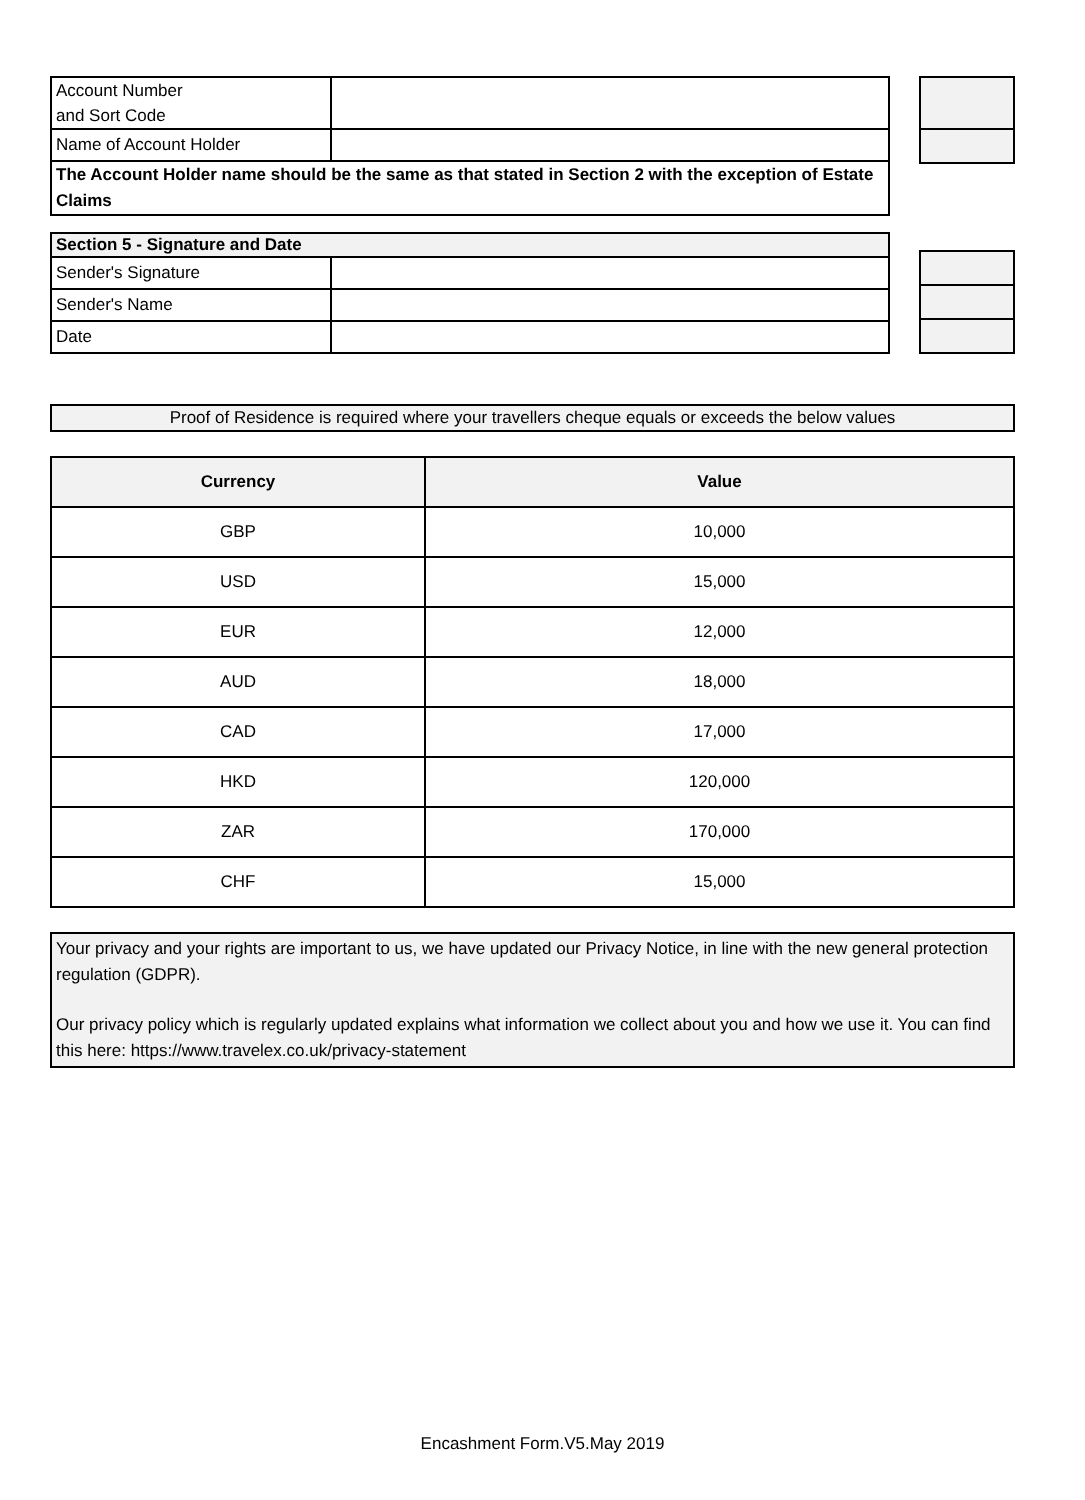| Account Number and Sort Code | |
| Name of Account Holder | |
| The Account Holder name should be the same as that stated in Section 2 with the exception of Estate Claims | |
| Section 5 - Signature and Date | |
| Sender's Signature | |
| Sender's Name | |
| Date | |
Proof of Residence is required where your travellers cheque equals or exceeds the below values
| Currency | Value |
| --- | --- |
| GBP | 10,000 |
| USD | 15,000 |
| EUR | 12,000 |
| AUD | 18,000 |
| CAD | 17,000 |
| HKD | 120,000 |
| ZAR | 170,000 |
| CHF | 15,000 |
Your privacy and your rights are important to us, we have updated our Privacy Notice, in line with the new general protection regulation (GDPR).
Our privacy policy which is regularly updated explains what information we collect about you and how we use it. You can find this here: https://www.travelex.co.uk/privacy-statement
Encashment Form.V5.May 2019